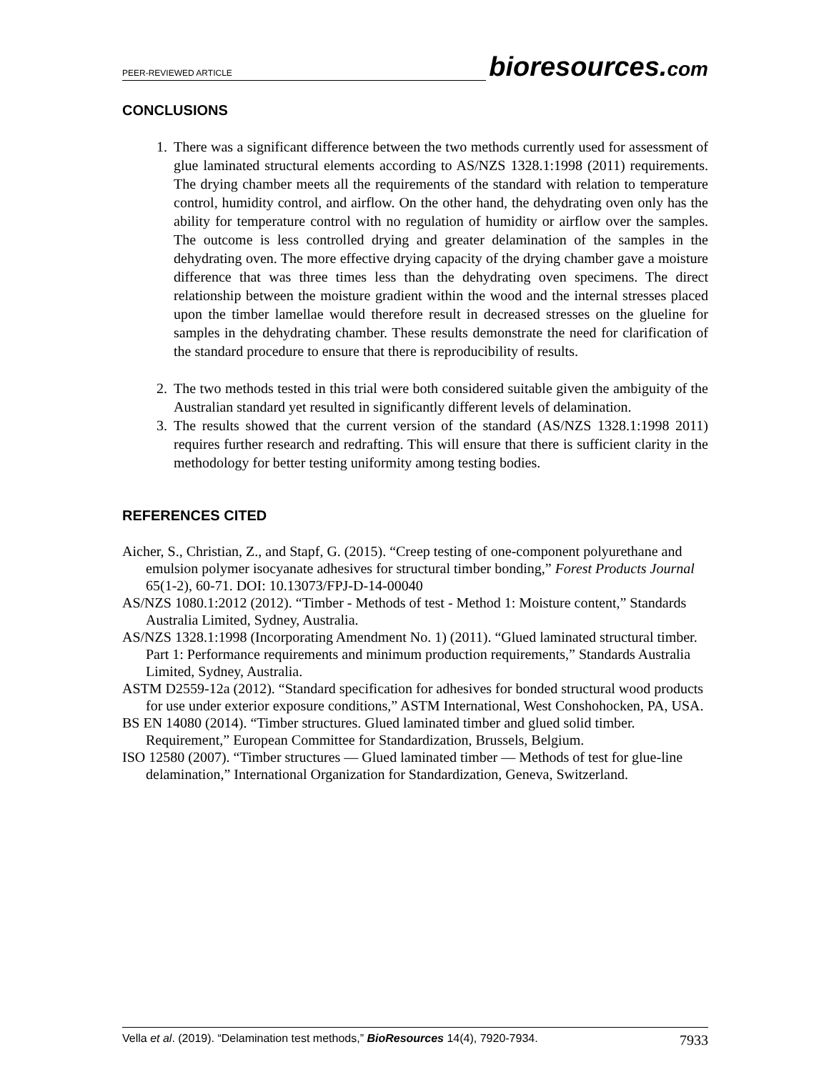PEER-REVIEWED ARTICLE
bioresources.com
CONCLUSIONS
1. There was a significant difference between the two methods currently used for assessment of glue laminated structural elements according to AS/NZS 1328.1:1998 (2011) requirements. The drying chamber meets all the requirements of the standard with relation to temperature control, humidity control, and airflow. On the other hand, the dehydrating oven only has the ability for temperature control with no regulation of humidity or airflow over the samples. The outcome is less controlled drying and greater delamination of the samples in the dehydrating oven. The more effective drying capacity of the drying chamber gave a moisture difference that was three times less than the dehydrating oven specimens. The direct relationship between the moisture gradient within the wood and the internal stresses placed upon the timber lamellae would therefore result in decreased stresses on the glueline for samples in the dehydrating chamber. These results demonstrate the need for clarification of the standard procedure to ensure that there is reproducibility of results.
2. The two methods tested in this trial were both considered suitable given the ambiguity of the Australian standard yet resulted in significantly different levels of delamination.
3. The results showed that the current version of the standard (AS/NZS 1328.1:1998 2011) requires further research and redrafting. This will ensure that there is sufficient clarity in the methodology for better testing uniformity among testing bodies.
REFERENCES CITED
Aicher, S., Christian, Z., and Stapf, G. (2015). “Creep testing of one-component polyurethane and emulsion polymer isocyanate adhesives for structural timber bonding,” Forest Products Journal 65(1-2), 60-71. DOI: 10.13073/FPJ-D-14-00040
AS/NZS 1080.1:2012 (2012). “Timber - Methods of test - Method 1: Moisture content,” Standards Australia Limited, Sydney, Australia.
AS/NZS 1328.1:1998 (Incorporating Amendment No. 1) (2011). “Glued laminated structural timber. Part 1: Performance requirements and minimum production requirements,” Standards Australia Limited, Sydney, Australia.
ASTM D2559-12a (2012). “Standard specification for adhesives for bonded structural wood products for use under exterior exposure conditions,” ASTM International, West Conshohocken, PA, USA.
BS EN 14080 (2014). “Timber structures. Glued laminated timber and glued solid timber. Requirement,” European Committee for Standardization, Brussels, Belgium.
ISO 12580 (2007). “Timber structures — Glued laminated timber — Methods of test for glue-line delamination,” International Organization for Standardization, Geneva, Switzerland.
Vella et al. (2019). “Delamination test methods,” BioResources 14(4), 7920-7934. 7933